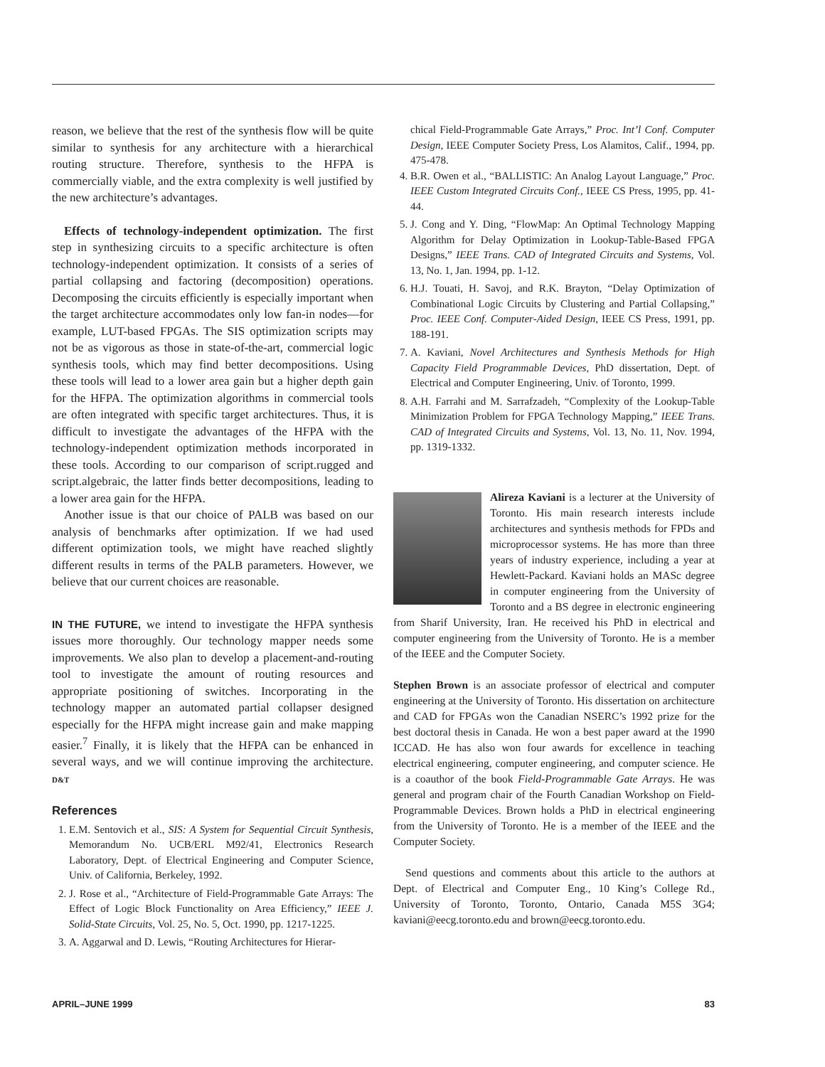reason, we believe that the rest of the synthesis flow will be quite similar to synthesis for any architecture with a hierarchical routing structure. Therefore, synthesis to the HFPA is commercially viable, and the extra complexity is well justified by the new architecture’s advantages.
Effects of technology-independent optimization. The first step in synthesizing circuits to a specific architecture is often technology-independent optimization. It consists of a series of partial collapsing and factoring (decomposition) operations. Decomposing the circuits efficiently is especially important when the target architecture accommodates only low fan-in nodes—for example, LUT-based FPGAs. The SIS optimization scripts may not be as vigorous as those in state-of-the-art, commercial logic synthesis tools, which may find better decompositions. Using these tools will lead to a lower area gain but a higher depth gain for the HFPA. The optimization algorithms in commercial tools are often integrated with specific target architectures. Thus, it is difficult to investigate the advantages of the HFPA with the technology-independent optimization methods incorporated in these tools. According to our comparison of script.rugged and script.algebraic, the latter finds better decompositions, leading to a lower area gain for the HFPA.
Another issue is that our choice of PALB was based on our analysis of benchmarks after optimization. If we had used different optimization tools, we might have reached slightly different results in terms of the PALB parameters. However, we believe that our current choices are reasonable.
IN THE FUTURE, we intend to investigate the HFPA synthesis issues more thoroughly. Our technology mapper needs some improvements. We also plan to develop a placement-and-routing tool to investigate the amount of routing resources and appropriate positioning of switches. Incorporating in the technology mapper an automated partial collapser designed especially for the HFPA might increase gain and make mapping easier.<sup>7</sup> Finally, it is likely that the HFPA can be enhanced in several ways, and we will continue improving the architecture. D&T
References
1. E.M. Sentovich et al., SIS: A System for Sequential Circuit Synthesis, Memorandum No. UCB/ERL M92/41, Electronics Research Laboratory, Dept. of Electrical Engineering and Computer Science, Univ. of California, Berkeley, 1992.
2. J. Rose et al., “Architecture of Field-Programmable Gate Arrays: The Effect of Logic Block Functionality on Area Efficiency,” IEEE J. Solid-State Circuits, Vol. 25, No. 5, Oct. 1990, pp. 1217-1225.
3. A. Aggarwal and D. Lewis, “Routing Architectures for Hierar-
chical Field-Programmable Gate Arrays,” Proc. Int’l Conf. Computer Design, IEEE Computer Society Press, Los Alamitos, Calif., 1994, pp. 475-478.
4. B.R. Owen et al., “BALLISTIC: An Analog Layout Language,” Proc. IEEE Custom Integrated Circuits Conf., IEEE CS Press, 1995, pp. 41-44.
5. J. Cong and Y. Ding, “FlowMap: An Optimal Technology Mapping Algorithm for Delay Optimization in Lookup-Table-Based FPGA Designs,” IEEE Trans. CAD of Integrated Circuits and Systems, Vol. 13, No. 1, Jan. 1994, pp. 1-12.
6. H.J. Touati, H. Savoj, and R.K. Brayton, “Delay Optimization of Combinational Logic Circuits by Clustering and Partial Collapsing,” Proc. IEEE Conf. Computer-Aided Design, IEEE CS Press, 1991, pp. 188-191.
7. A. Kaviani, Novel Architectures and Synthesis Methods for High Capacity Field Programmable Devices, PhD dissertation, Dept. of Electrical and Computer Engineering, Univ. of Toronto, 1999.
8. A.H. Farrahi and M. Sarrafzadeh, “Complexity of the Lookup-Table Minimization Problem for FPGA Technology Mapping,” IEEE Trans. CAD of Integrated Circuits and Systems, Vol. 13, No. 11, Nov. 1994, pp. 1319-1332.
Alireza Kaviani is a lecturer at the University of Toronto. His main research interests include architectures and synthesis methods for FPDs and microprocessor systems. He has more than three years of industry experience, including a year at Hewlett-Packard. Kaviani holds an MASc degree in computer engineering from the University of Toronto and a BS degree in electronic engineering from Sharif University, Iran. He received his PhD in electrical and computer engineering from the University of Toronto. He is a member of the IEEE and the Computer Society.
Stephen Brown is an associate professor of electrical and computer engineering at the University of Toronto. His dissertation on architecture and CAD for FPGAs won the Canadian NSERC’s 1992 prize for the best doctoral thesis in Canada. He won a best paper award at the 1990 ICCAD. He has also won four awards for excellence in teaching electrical engineering, computer engineering, and computer science. He is a coauthor of the book Field-Programmable Gate Arrays. He was general and program chair of the Fourth Canadian Workshop on Field-Programmable Devices. Brown holds a PhD in electrical engineering from the University of Toronto. He is a member of the IEEE and the Computer Society.
Send questions and comments about this article to the authors at Dept. of Electrical and Computer Eng., 10 King’s College Rd., University of Toronto, Toronto, Ontario, Canada M5S 3G4; kaviani@eecg.toronto.edu and brown@eecg.toronto.edu.
APRIL–JUNE 1999 83